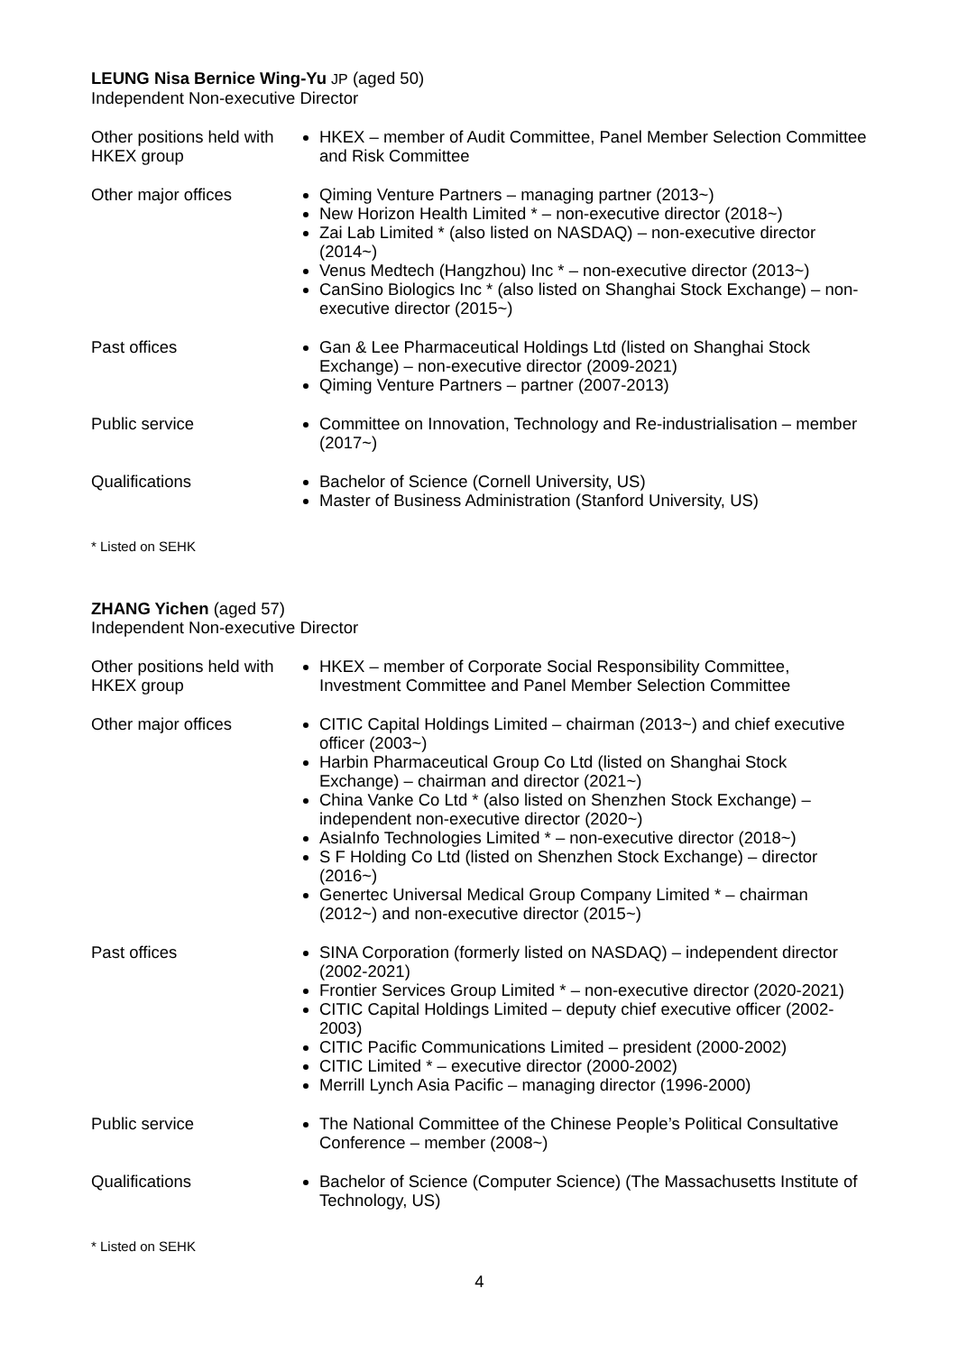LEUNG Nisa Bernice Wing-Yu JP (aged 50)
Independent Non-executive Director
| Other positions held with HKEX group | HKEX – member of Audit Committee, Panel Member Selection Committee and Risk Committee |
| Other major offices | Qiming Venture Partners – managing partner (2013~) New Horizon Health Limited * – non-executive director (2018~) Zai Lab Limited * (also listed on NASDAQ) – non-executive director (2014~) Venus Medtech (Hangzhou) Inc * – non-executive director (2013~) CanSino Biologics Inc * (also listed on Shanghai Stock Exchange) – non-executive director (2015~) |
| Past offices | Gan & Lee Pharmaceutical Holdings Ltd (listed on Shanghai Stock Exchange) – non-executive director (2009-2021) Qiming Venture Partners – partner (2007-2013) |
| Public service | Committee on Innovation, Technology and Re-industrialisation – member (2017~) |
| Qualifications | Bachelor of Science (Cornell University, US) Master of Business Administration (Stanford University, US) |
* Listed on SEHK
ZHANG Yichen (aged 57)
Independent Non-executive Director
| Other positions held with HKEX group | HKEX – member of Corporate Social Responsibility Committee, Investment Committee and Panel Member Selection Committee |
| Other major offices | CITIC Capital Holdings Limited – chairman (2013~) and chief executive officer (2003~) Harbin Pharmaceutical Group Co Ltd (listed on Shanghai Stock Exchange) – chairman and director (2021~) China Vanke Co Ltd * (also listed on Shenzhen Stock Exchange) – independent non-executive director (2020~) AsiaInfo Technologies Limited * – non-executive director (2018~) S F Holding Co Ltd (listed on Shenzhen Stock Exchange) – director (2016~) Genertec Universal Medical Group Company Limited * – chairman (2012~) and non-executive director (2015~) |
| Past offices | SINA Corporation (formerly listed on NASDAQ) – independent director (2002-2021) Frontier Services Group Limited * – non-executive director (2020-2021) CITIC Capital Holdings Limited – deputy chief executive officer (2002-2003) CITIC Pacific Communications Limited – president (2000-2002) CITIC Limited * – executive director (2000-2002) Merrill Lynch Asia Pacific – managing director (1996-2000) |
| Public service | The National Committee of the Chinese People’s Political Consultative Conference – member (2008~) |
| Qualifications | Bachelor of Science (Computer Science) (The Massachusetts Institute of Technology, US) |
* Listed on SEHK
4